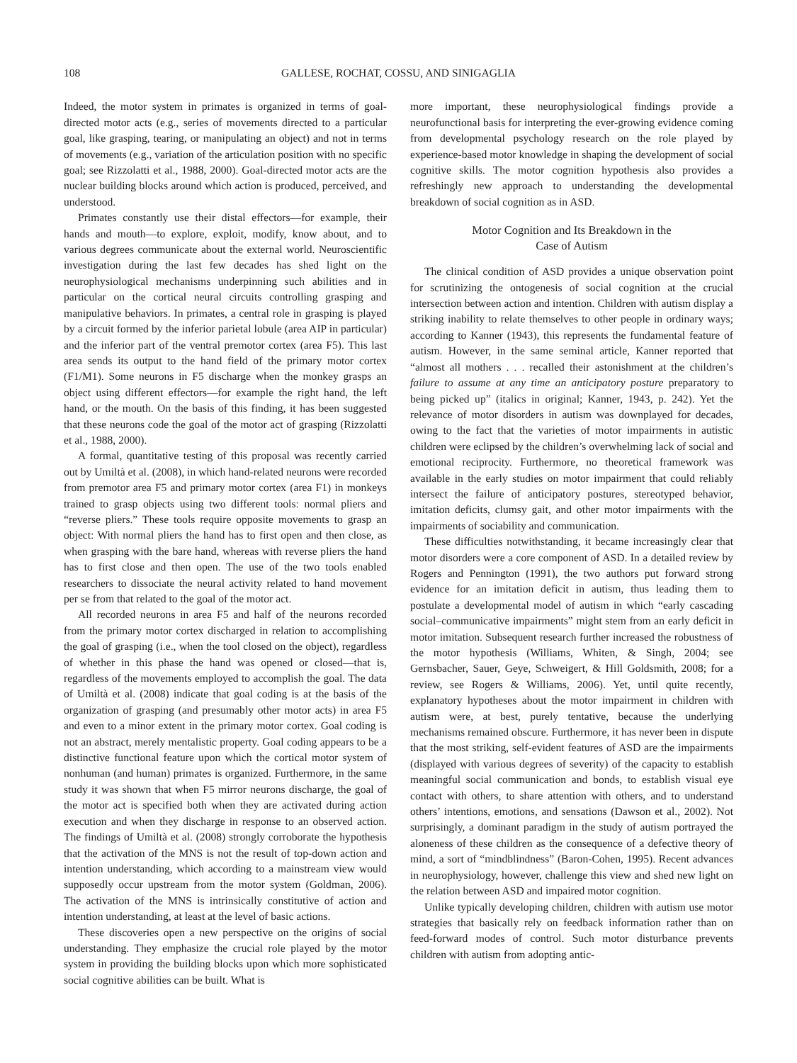108 GALLESE, ROCHAT, COSSU, AND SINIGAGLIA
Indeed, the motor system in primates is organized in terms of goal-directed motor acts (e.g., series of movements directed to a particular goal, like grasping, tearing, or manipulating an object) and not in terms of movements (e.g., variation of the articulation position with no specific goal; see Rizzolatti et al., 1988, 2000). Goal-directed motor acts are the nuclear building blocks around which action is produced, perceived, and understood.
Primates constantly use their distal effectors—for example, their hands and mouth—to explore, exploit, modify, know about, and to various degrees communicate about the external world. Neuroscientific investigation during the last few decades has shed light on the neurophysiological mechanisms underpinning such abilities and in particular on the cortical neural circuits controlling grasping and manipulative behaviors. In primates, a central role in grasping is played by a circuit formed by the inferior parietal lobule (area AIP in particular) and the inferior part of the ventral premotor cortex (area F5). This last area sends its output to the hand field of the primary motor cortex (F1/M1). Some neurons in F5 discharge when the monkey grasps an object using different effectors—for example the right hand, the left hand, or the mouth. On the basis of this finding, it has been suggested that these neurons code the goal of the motor act of grasping (Rizzolatti et al., 1988, 2000).
A formal, quantitative testing of this proposal was recently carried out by Umiltà et al. (2008), in which hand-related neurons were recorded from premotor area F5 and primary motor cortex (area F1) in monkeys trained to grasp objects using two different tools: normal pliers and “reverse pliers.” These tools require opposite movements to grasp an object: With normal pliers the hand has to first open and then close, as when grasping with the bare hand, whereas with reverse pliers the hand has to first close and then open. The use of the two tools enabled researchers to dissociate the neural activity related to hand movement per se from that related to the goal of the motor act.
All recorded neurons in area F5 and half of the neurons recorded from the primary motor cortex discharged in relation to accomplishing the goal of grasping (i.e., when the tool closed on the object), regardless of whether in this phase the hand was opened or closed—that is, regardless of the movements employed to accomplish the goal. The data of Umiltà et al. (2008) indicate that goal coding is at the basis of the organization of grasping (and presumably other motor acts) in area F5 and even to a minor extent in the primary motor cortex. Goal coding is not an abstract, merely mentalistic property. Goal coding appears to be a distinctive functional feature upon which the cortical motor system of nonhuman (and human) primates is organized. Furthermore, in the same study it was shown that when F5 mirror neurons discharge, the goal of the motor act is specified both when they are activated during action execution and when they discharge in response to an observed action. The findings of Umiltà et al. (2008) strongly corroborate the hypothesis that the activation of the MNS is not the result of top-down action and intention understanding, which according to a mainstream view would supposedly occur upstream from the motor system (Goldman, 2006). The activation of the MNS is intrinsically constitutive of action and intention understanding, at least at the level of basic actions.
These discoveries open a new perspective on the origins of social understanding. They emphasize the crucial role played by the motor system in providing the building blocks upon which more sophisticated social cognitive abilities can be built. What is
more important, these neurophysiological findings provide a neurofunctional basis for interpreting the ever-growing evidence coming from developmental psychology research on the role played by experience-based motor knowledge in shaping the development of social cognitive skills. The motor cognition hypothesis also provides a refreshingly new approach to understanding the developmental breakdown of social cognition as in ASD.
Motor Cognition and Its Breakdown in the
Case of Autism
The clinical condition of ASD provides a unique observation point for scrutinizing the ontogenesis of social cognition at the crucial intersection between action and intention. Children with autism display a striking inability to relate themselves to other people in ordinary ways; according to Kanner (1943), this represents the fundamental feature of autism. However, in the same seminal article, Kanner reported that “almost all mothers . . . recalled their astonishment at the children’s failure to assume at any time an anticipatory posture preparatory to being picked up” (italics in original; Kanner, 1943, p. 242). Yet the relevance of motor disorders in autism was downplayed for decades, owing to the fact that the varieties of motor impairments in autistic children were eclipsed by the children’s overwhelming lack of social and emotional reciprocity. Furthermore, no theoretical framework was available in the early studies on motor impairment that could reliably intersect the failure of anticipatory postures, stereotyped behavior, imitation deficits, clumsy gait, and other motor impairments with the impairments of sociability and communication.
These difficulties notwithstanding, it became increasingly clear that motor disorders were a core component of ASD. In a detailed review by Rogers and Pennington (1991), the two authors put forward strong evidence for an imitation deficit in autism, thus leading them to postulate a developmental model of autism in which “early cascading social–communicative impairments” might stem from an early deficit in motor imitation. Subsequent research further increased the robustness of the motor hypothesis (Williams, Whiten, & Singh, 2004; see Gernsbacher, Sauer, Geye, Schweigert, & Hill Goldsmith, 2008; for a review, see Rogers & Williams, 2006). Yet, until quite recently, explanatory hypotheses about the motor impairment in children with autism were, at best, purely tentative, because the underlying mechanisms remained obscure. Furthermore, it has never been in dispute that the most striking, self-evident features of ASD are the impairments (displayed with various degrees of severity) of the capacity to establish meaningful social communication and bonds, to establish visual eye contact with others, to share attention with others, and to understand others’ intentions, emotions, and sensations (Dawson et al., 2002). Not surprisingly, a dominant paradigm in the study of autism portrayed the aloneness of these children as the consequence of a defective theory of mind, a sort of “mindblindness” (Baron-Cohen, 1995). Recent advances in neurophysiology, however, challenge this view and shed new light on the relation between ASD and impaired motor cognition.
Unlike typically developing children, children with autism use motor strategies that basically rely on feedback information rather than on feed-forward modes of control. Such motor disturbance prevents children with autism from adopting antic-